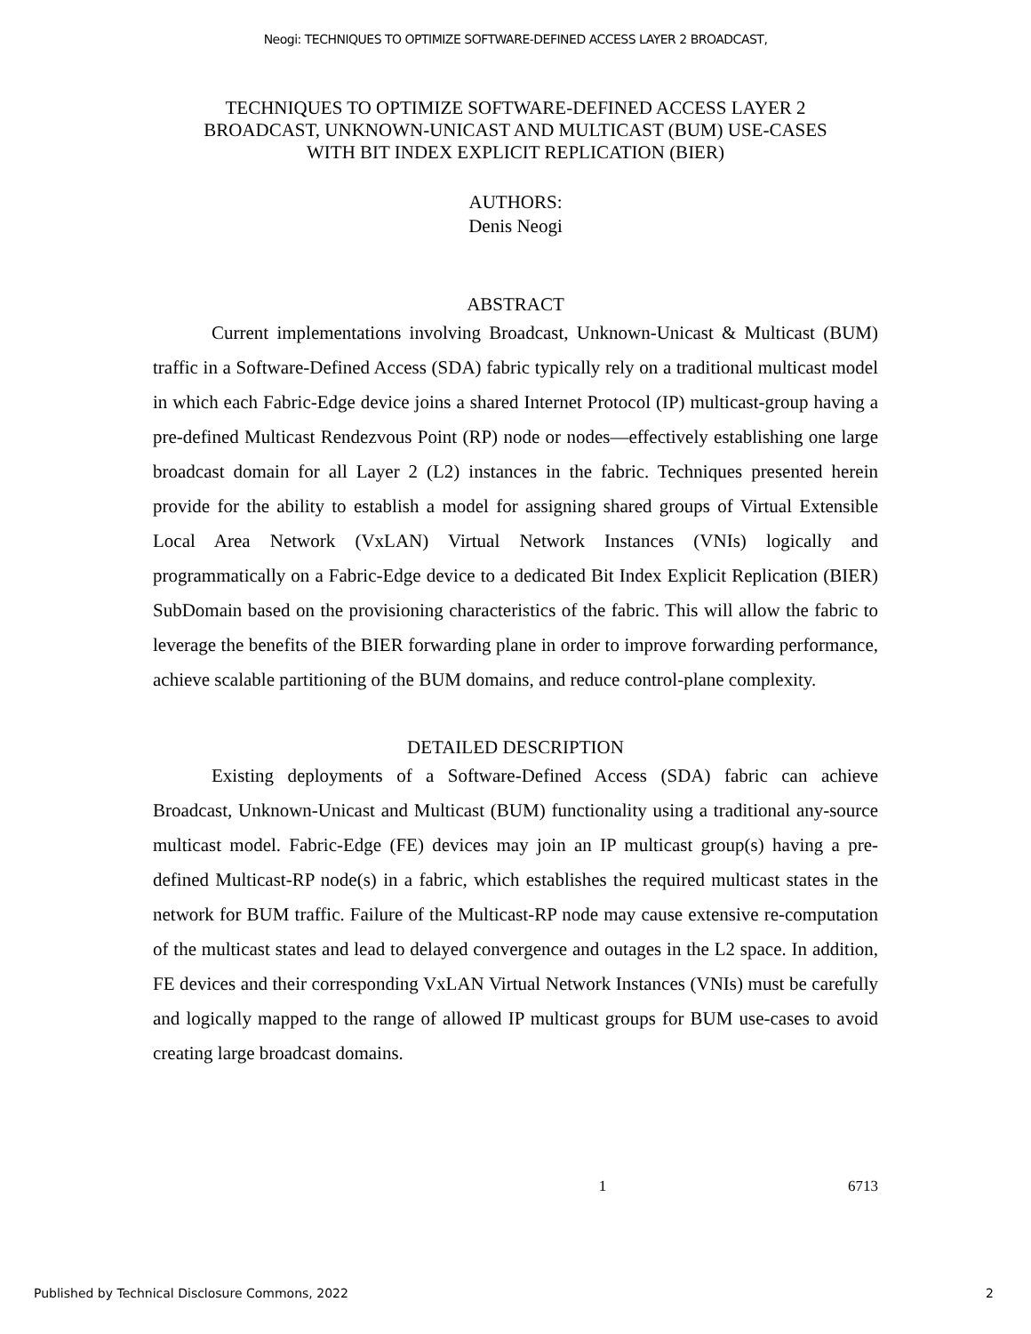Neogi: TECHNIQUES TO OPTIMIZE SOFTWARE-DEFINED ACCESS LAYER 2 BROADCAST,
TECHNIQUES TO OPTIMIZE SOFTWARE-DEFINED ACCESS LAYER 2
BROADCAST, UNKNOWN-UNICAST AND MULTICAST (BUM) USE-CASES
WITH BIT INDEX EXPLICIT REPLICATION (BIER)
AUTHORS:
Denis Neogi
ABSTRACT
Current implementations involving Broadcast, Unknown-Unicast & Multicast (BUM) traffic in a Software-Defined Access (SDA) fabric typically rely on a traditional multicast model in which each Fabric-Edge device joins a shared Internet Protocol (IP) multicast-group having a pre-defined Multicast Rendezvous Point (RP) node or nodes—effectively establishing one large broadcast domain for all Layer 2 (L2) instances in the fabric. Techniques presented herein provide for the ability to establish a model for assigning shared groups of Virtual Extensible Local Area Network (VxLAN) Virtual Network Instances (VNIs) logically and programmatically on a Fabric-Edge device to a dedicated Bit Index Explicit Replication (BIER) SubDomain based on the provisioning characteristics of the fabric. This will allow the fabric to leverage the benefits of the BIER forwarding plane in order to improve forwarding performance, achieve scalable partitioning of the BUM domains, and reduce control-plane complexity.
DETAILED DESCRIPTION
Existing deployments of a Software-Defined Access (SDA) fabric can achieve Broadcast, Unknown-Unicast and Multicast (BUM) functionality using a traditional any-source multicast model. Fabric-Edge (FE) devices may join an IP multicast group(s) having a pre-defined Multicast-RP node(s) in a fabric, which establishes the required multicast states in the network for BUM traffic. Failure of the Multicast-RP node may cause extensive re-computation of the multicast states and lead to delayed convergence and outages in the L2 space. In addition, FE devices and their corresponding VxLAN Virtual Network Instances (VNIs) must be carefully and logically mapped to the range of allowed IP multicast groups for BUM use-cases to avoid creating large broadcast domains.
1 6713
Published by Technical Disclosure Commons, 2022 2